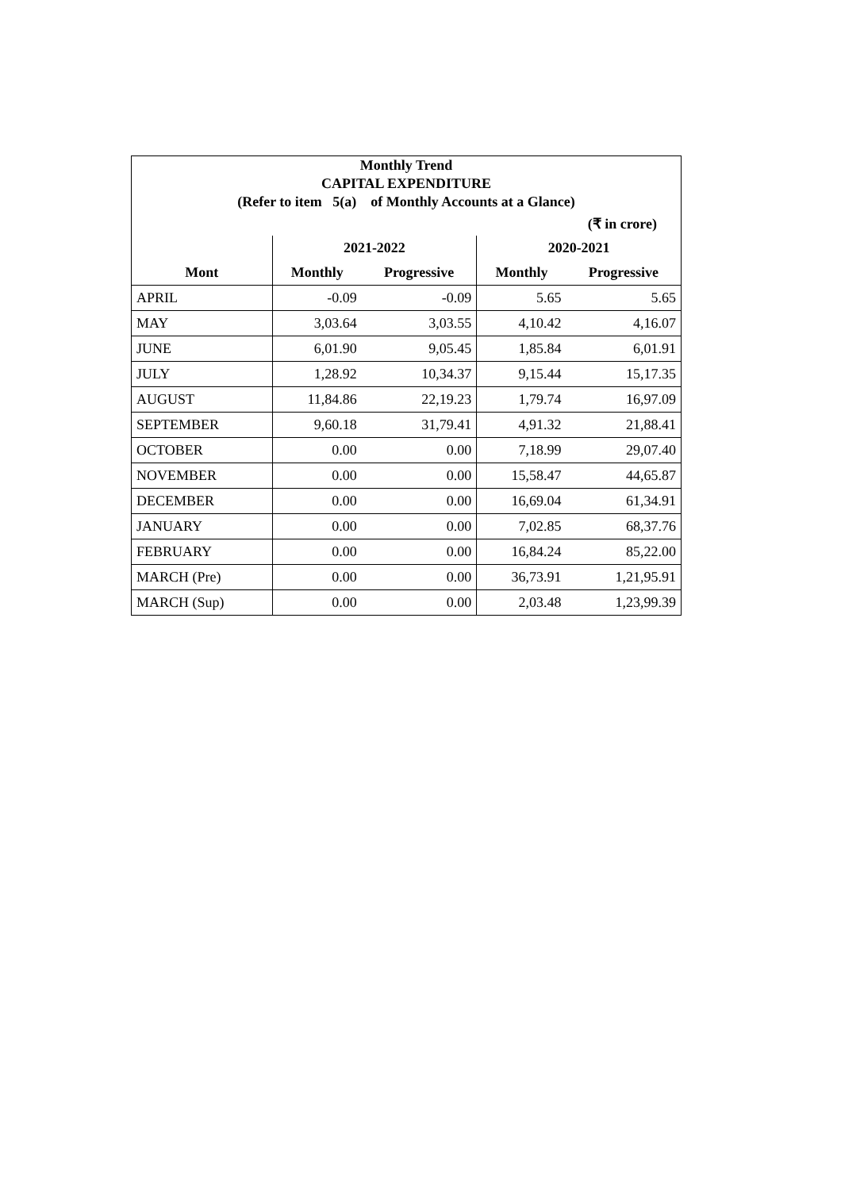| Monthly Trend | | | | |
| CAPITAL EXPENDITURE | | | | |
| (Refer to item 5(a) of Monthly Accounts at a Glance) | | | | |
| (₹ in crore) | | | | |
| | 2021-2022 | | 2020-2021 | |
| Mont | Monthly | Progressive | Monthly | Progressive |
| APRIL | -0.09 | -0.09 | 5.65 | 5.65 |
| MAY | 3,03.64 | 3,03.55 | 4,10.42 | 4,16.07 |
| JUNE | 6,01.90 | 9,05.45 | 1,85.84 | 6,01.91 |
| JULY | 1,28.92 | 10,34.37 | 9,15.44 | 15,17.35 |
| AUGUST | 11,84.86 | 22,19.23 | 1,79.74 | 16,97.09 |
| SEPTEMBER | 9,60.18 | 31,79.41 | 4,91.32 | 21,88.41 |
| OCTOBER | 0.00 | 0.00 | 7,18.99 | 29,07.40 |
| NOVEMBER | 0.00 | 0.00 | 15,58.47 | 44,65.87 |
| DECEMBER | 0.00 | 0.00 | 16,69.04 | 61,34.91 |
| JANUARY | 0.00 | 0.00 | 7,02.85 | 68,37.76 |
| FEBRUARY | 0.00 | 0.00 | 16,84.24 | 85,22.00 |
| MARCH (Pre) | 0.00 | 0.00 | 36,73.91 | 1,21,95.91 |
| MARCH (Sup) | 0.00 | 0.00 | 2,03.48 | 1,23,99.39 |